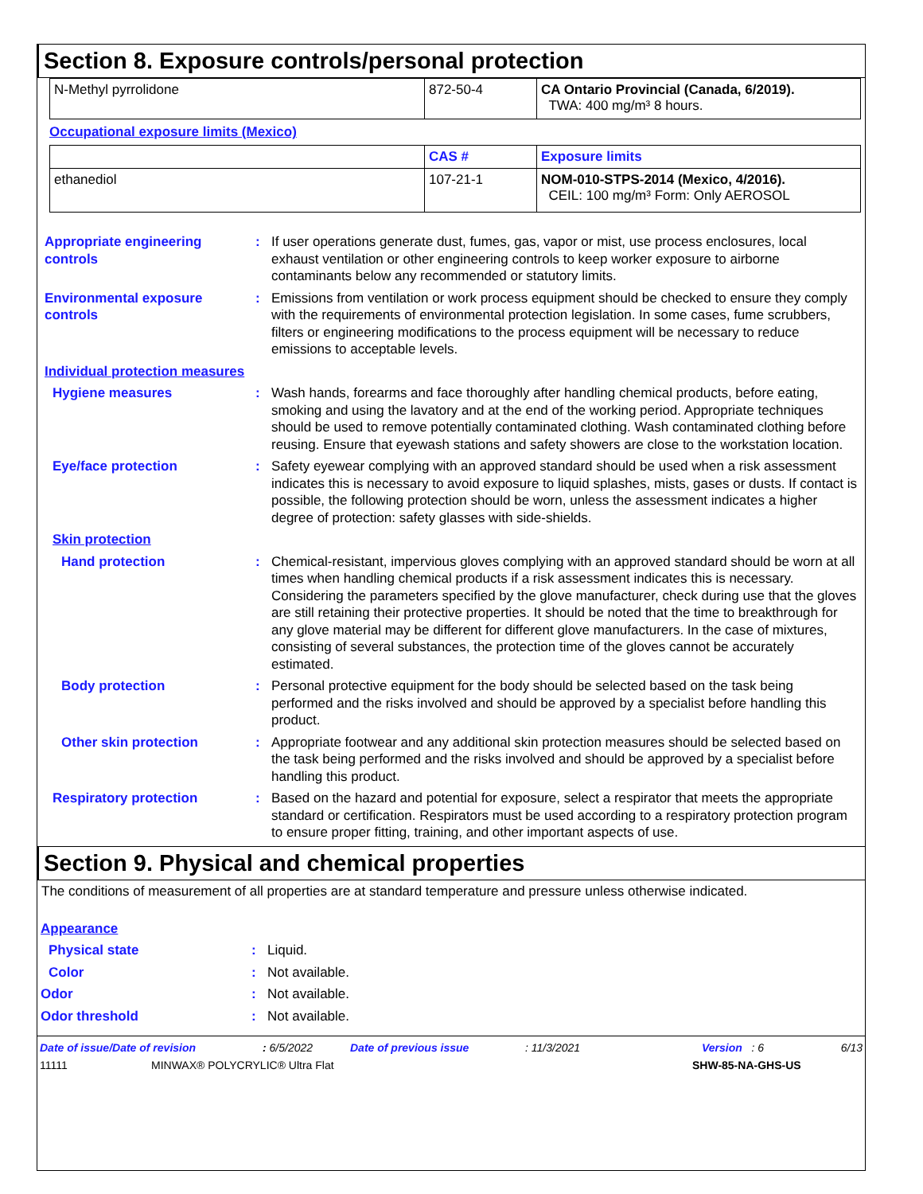Section 8. Exposure controls/personal protection
| N-Methyl pyrrolidone | 872-50-4 | CA Ontario Provincial (Canada, 6/2019). TWA: 400 mg/m³ 8 hours. |
Occupational exposure limits (Mexico)
| | CAS # | Exposure limits |
| ethanediol | 107-21-1 | NOM-010-STPS-2014 (Mexico, 4/2016). CEIL: 100 mg/m³ Form: Only AEROSOL |
Appropriate engineering controls
: If user operations generate dust, fumes, gas, vapor or mist, use process enclosures, local exhaust ventilation or other engineering controls to keep worker exposure to airborne contaminants below any recommended or statutory limits.
Environmental exposure controls
: Emissions from ventilation or work process equipment should be checked to ensure they comply with the requirements of environmental protection legislation. In some cases, fume scrubbers, filters or engineering modifications to the process equipment will be necessary to reduce emissions to acceptable levels.
Individual protection measures
Hygiene measures : Wash hands, forearms and face thoroughly after handling chemical products, before eating, smoking and using the lavatory and at the end of the working period. Appropriate techniques should be used to remove potentially contaminated clothing. Wash contaminated clothing before reusing. Ensure that eyewash stations and safety showers are close to the workstation location.
Eye/face protection : Safety eyewear complying with an approved standard should be used when a risk assessment indicates this is necessary to avoid exposure to liquid splashes, mists, gases or dusts. If contact is possible, the following protection should be worn, unless the assessment indicates a higher degree of protection: safety glasses with side-shields.
Skin protection
Hand protection : Chemical-resistant, impervious gloves complying with an approved standard should be worn at all times when handling chemical products if a risk assessment indicates this is necessary. Considering the parameters specified by the glove manufacturer, check during use that the gloves are still retaining their protective properties. It should be noted that the time to breakthrough for any glove material may be different for different glove manufacturers. In the case of mixtures, consisting of several substances, the protection time of the gloves cannot be accurately estimated.
Body protection : Personal protective equipment for the body should be selected based on the task being performed and the risks involved and should be approved by a specialist before handling this product.
Other skin protection : Appropriate footwear and any additional skin protection measures should be selected based on the task being performed and the risks involved and should be approved by a specialist before handling this product.
Respiratory protection : Based on the hazard and potential for exposure, select a respirator that meets the appropriate standard or certification. Respirators must be used according to a respiratory protection program to ensure proper fitting, training, and other important aspects of use.
Section 9. Physical and chemical properties
The conditions of measurement of all properties are at standard temperature and pressure unless otherwise indicated.
Appearance
Physical state : Liquid.
Color : Not available.
Odor : Not available.
Odor threshold : Not available.
Date of issue/Date of revision: 6/5/2022 Date of previous issue: 11/3/2021 Version : 6 6/13
11111 MINWAX® POLYCRYLIC® Ultra Flat SHW-85-NA-GHS-US